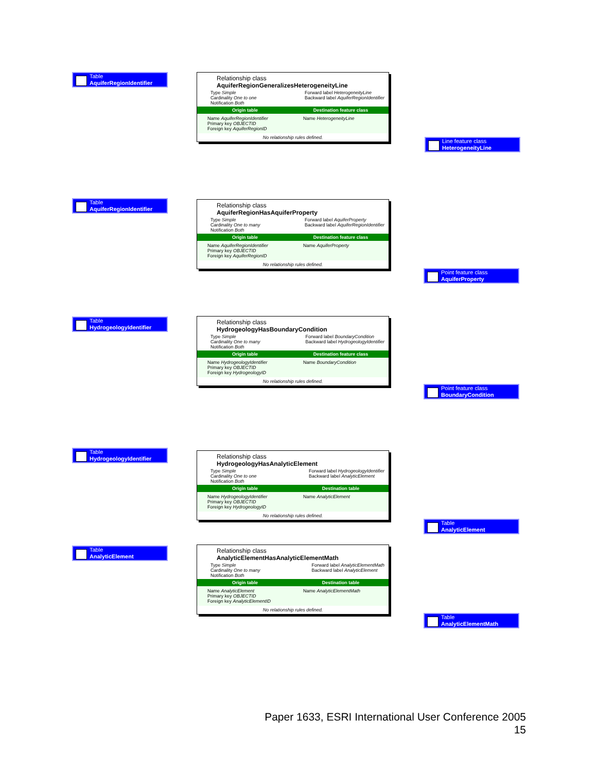Table
AquiferRegionIdentifier
Relationship class
AquiferRegionGeneralizesHeterogeneityLine
Type Simple
Cardinality One to one
Notification Both Forward label HeterogeneityLine
Backward label AquiferRegionIdentifier
Origin table Destination feature class
Name AquiferRegionIdentifier
Primary key OBJECTID
Foreign key AquiferRegionID
Name HeterogeneityLine
No relationship rules defined.
Line feature class
HeterogeneityLine
Table
AquiferRegionIdentifier
Relationship class
AquiferRegionHasAquiferProperty
Type Simple
Cardinality One to many
Notification Both Forward label AquiferProperty
Backward label AquiferRegionIdentifier
Origin table Destination feature class
Name AquiferRegionIdentifier
Primary key OBJECTID
Foreign key AquiferRegionID
Name AquiferProperty
No relationship rules defined.
Point feature class
AquiferProperty
Table
HydrogeologyIdentifier
Relationship class
HydrogeologyHasBoundaryCondition
Type Simple
Cardinality One to many
Notification Both Forward label BoundaryCondition
Backward label HydrogeologyIdentifier
Origin table Destination feature class
Name HydrogeologyIdentifier
Primary key OBJECTID
Foreign key HydrogeologyID
Name BoundaryCondition
No relationship rules defined.
Point feature class
BoundaryCondition
Table
HydrogeologyIdentifier
Relationship class
HydrogeologyHasAnalyticElement
Type Simple
Cardinality One to one
Notification Both Forward label HydrogeologyIdentifier
Backward label AnalyticElement
Origin table Destination table
Name HydrogeologyIdentifier
Primary key OBJECTID
Foreign key HydrogeologyID
Name AnalyticElement
No relationship rules defined.
Table
AnalyticElement
Table
AnalyticElement
Relationship class
AnalyticElementHasAnalyticElementMath
Type Simple
Cardinality One to many
Notification Both Forward label AnalyticElementMath
Backward label AnalyticElement
Origin table Destination table
Name AnalyticElement
Primary key OBJECTID
Foreign key AnalyticElementID
Name AnalyticElementMath
No relationship rules defined.
Table
AnalyticElementMath
Paper 1633, ESRI International User Conference 2005
15